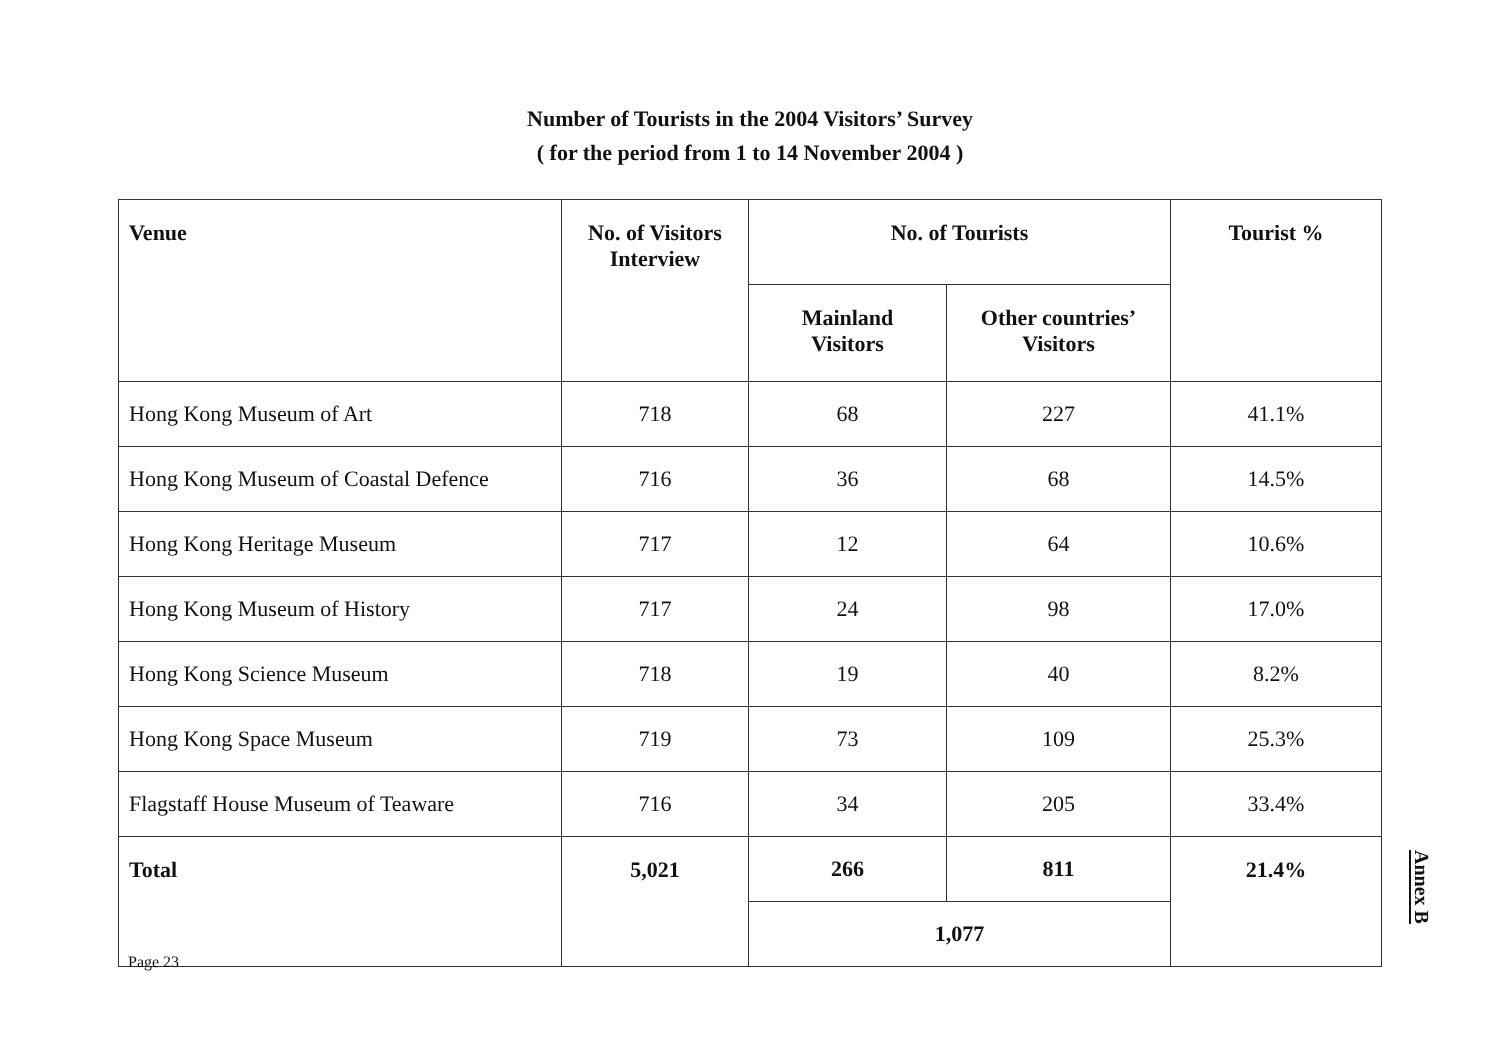Number of Tourists in the 2004 Visitors’ Survey
( for the period from 1 to 14 November 2004 )
| Venue | No. of Visitors Interview | No. of Tourists | | Tourist % |
| --- | --- | --- | --- | --- |
| | | Mainland Visitors | Other countries’ Visitors | |
| Hong Kong Museum of Art | 718 | 68 | 227 | 41.1% |
| Hong Kong Museum of Coastal Defence | 716 | 36 | 68 | 14.5% |
| Hong Kong Heritage Museum | 717 | 12 | 64 | 10.6% |
| Hong Kong Museum of History | 717 | 24 | 98 | 17.0% |
| Hong Kong Science Museum | 718 | 19 | 40 | 8.2% |
| Hong Kong Space Museum | 719 | 73 | 109 | 25.3% |
| Flagstaff House Museum of Teaware | 716 | 34 | 205 | 33.4% |
| Total | 5,021 | 266 | 811 | 21.4% |
| | | 1,077 | | |
Page 23
Annex B